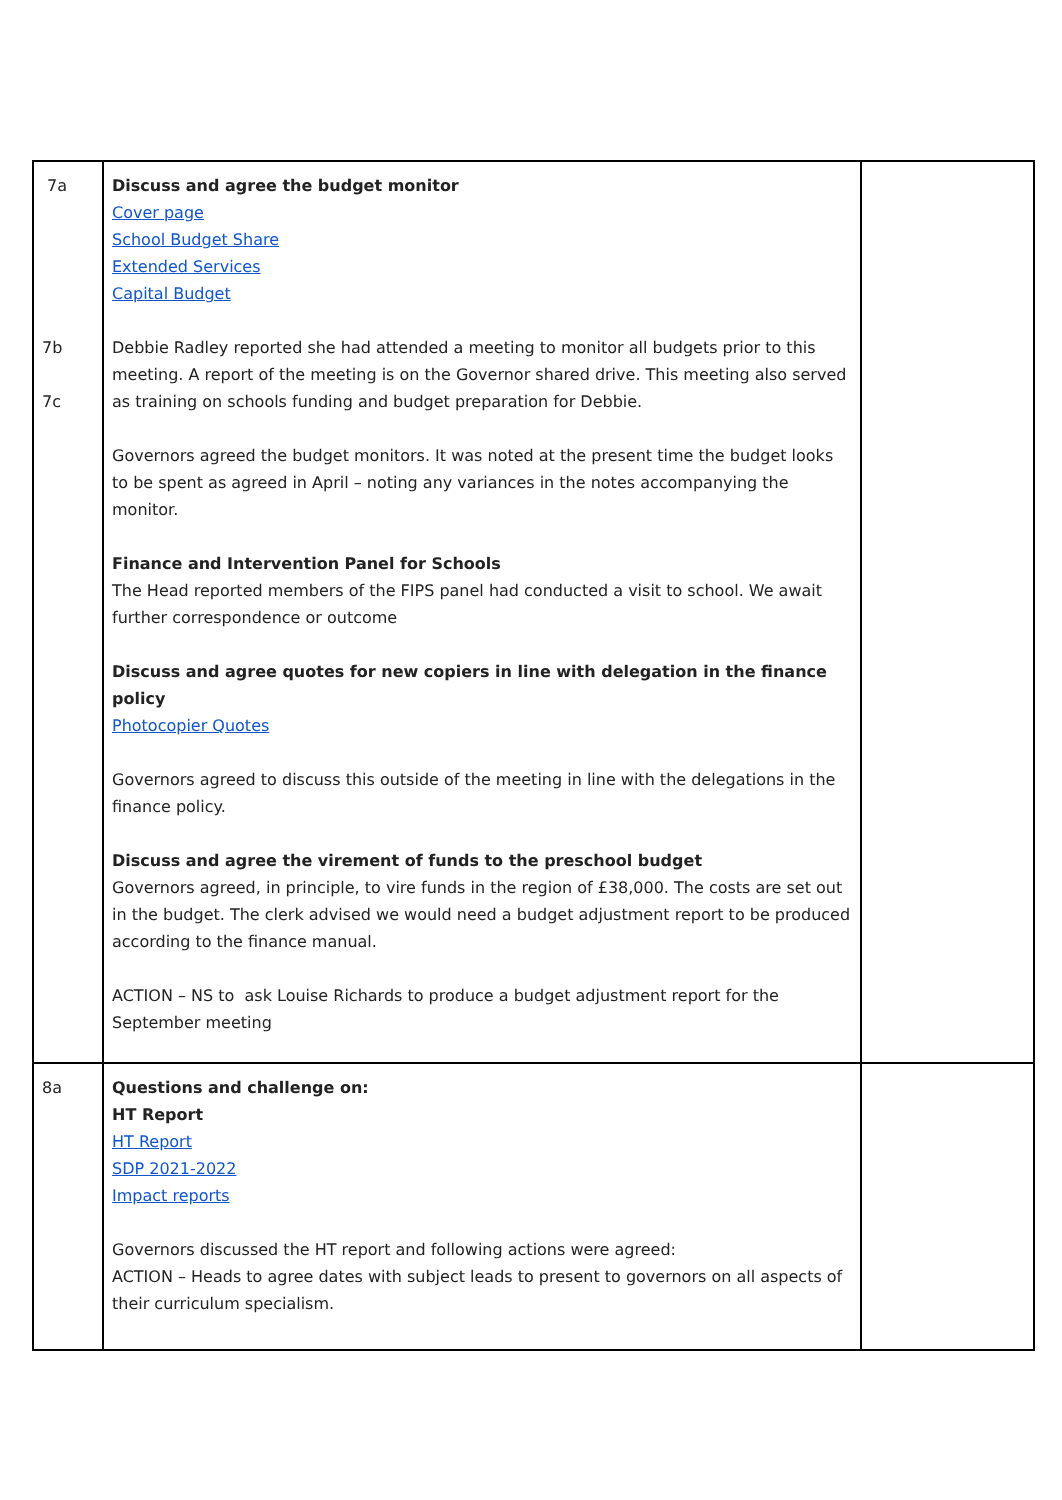| 7a 7b 7c | Discuss and agree the budget monitor Cover page School Budget Share Extended Services Capital Budget Debbie Radley reported she had attended a meeting to monitor all budgets prior to this meeting. A report of the meeting is on the Governor shared drive. This meeting also served as training on schools funding and budget preparation for Debbie. Governors agreed the budget monitors. It was noted at the present time the budget looks to be spent as agreed in April – noting any variances in the notes accompanying the monitor. Finance and Intervention Panel for Schools The Head reported members of the FIPS panel had conducted a visit to school. We await further correspondence or outcome Discuss and agree quotes for new copiers in line with delegation in the finance policy Photocopier Quotes Governors agreed to discuss this outside of the meeting in line with the delegations in the finance policy. Discuss and agree the virement of funds to the preschool budget Governors agreed, in principle, to vire funds in the region of £38,000. The costs are set out in the budget. The clerk advised we would need a budget adjustment report to be produced according to the finance manual. ACTION – NS to ask Louise Richards to produce a budget adjustment report for the September meeting | |
| 8a | Questions and challenge on: HT Report HT Report SDP 2021-2022 Impact reports Governors discussed the HT report and following actions were agreed: ACTION – Heads to agree dates with subject leads to present to governors on all aspects of their curriculum specialism. | |